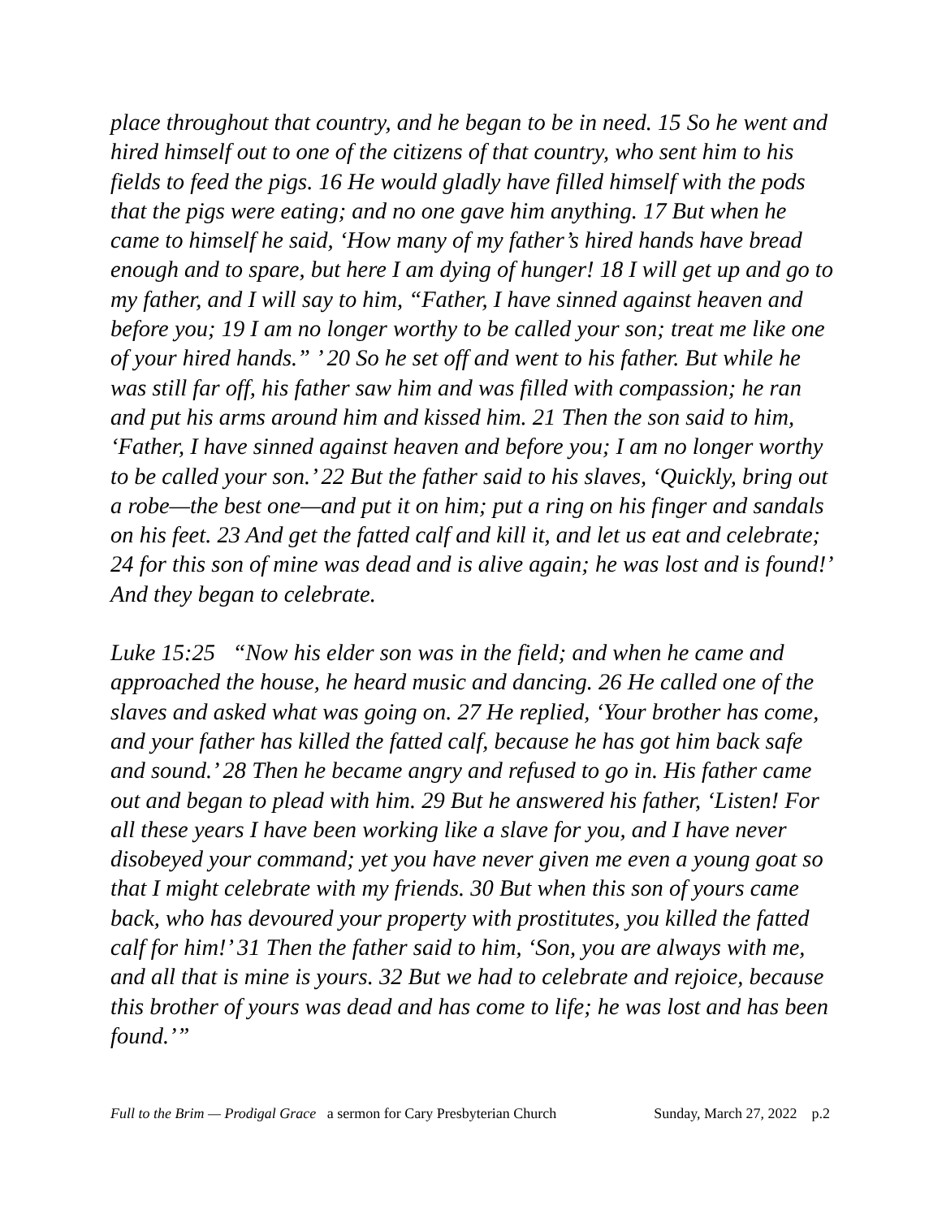place throughout that country, and he began to be in need. 15 So he went and hired himself out to one of the citizens of that country, who sent him to his fields to feed the pigs. 16 He would gladly have filled himself with the pods that the pigs were eating; and no one gave him anything. 17 But when he came to himself he said, ‘How many of my father’s hired hands have bread enough and to spare, but here I am dying of hunger! 18 I will get up and go to my father, and I will say to him, “Father, I have sinned against heaven and before you; 19 I am no longer worthy to be called your son; treat me like one of your hired hands.” ’ 20 So he set off and went to his father. But while he was still far off, his father saw him and was filled with compassion; he ran and put his arms around him and kissed him. 21 Then the son said to him, ‘Father, I have sinned against heaven and before you; I am no longer worthy to be called your son.’ 22 But the father said to his slaves, ‘Quickly, bring out a robe—the best one—and put it on him; put a ring on his finger and sandals on his feet. 23 And get the fatted calf and kill it, and let us eat and celebrate; 24 for this son of mine was dead and is alive again; he was lost and is found!’ And they began to celebrate.
Luke 15:25 “Now his elder son was in the field; and when he came and approached the house, he heard music and dancing. 26 He called one of the slaves and asked what was going on. 27 He replied, ‘Your brother has come, and your father has killed the fatted calf, because he has got him back safe and sound.’ 28 Then he became angry and refused to go in. His father came out and began to plead with him. 29 But he answered his father, ‘Listen! For all these years I have been working like a slave for you, and I have never disobeyed your command; yet you have never given me even a young goat so that I might celebrate with my friends. 30 But when this son of yours came back, who has devoured your property with prostitutes, you killed the fatted calf for him!’ 31 Then the father said to him, ‘Son, you are always with me, and all that is mine is yours. 32 But we had to celebrate and rejoice, because this brother of yours was dead and has come to life; he was lost and has been found.’”
Full to the Brim — Prodigal Grace a sermon for Cary Presbyterian Church Sunday, March 27, 2022 p.2